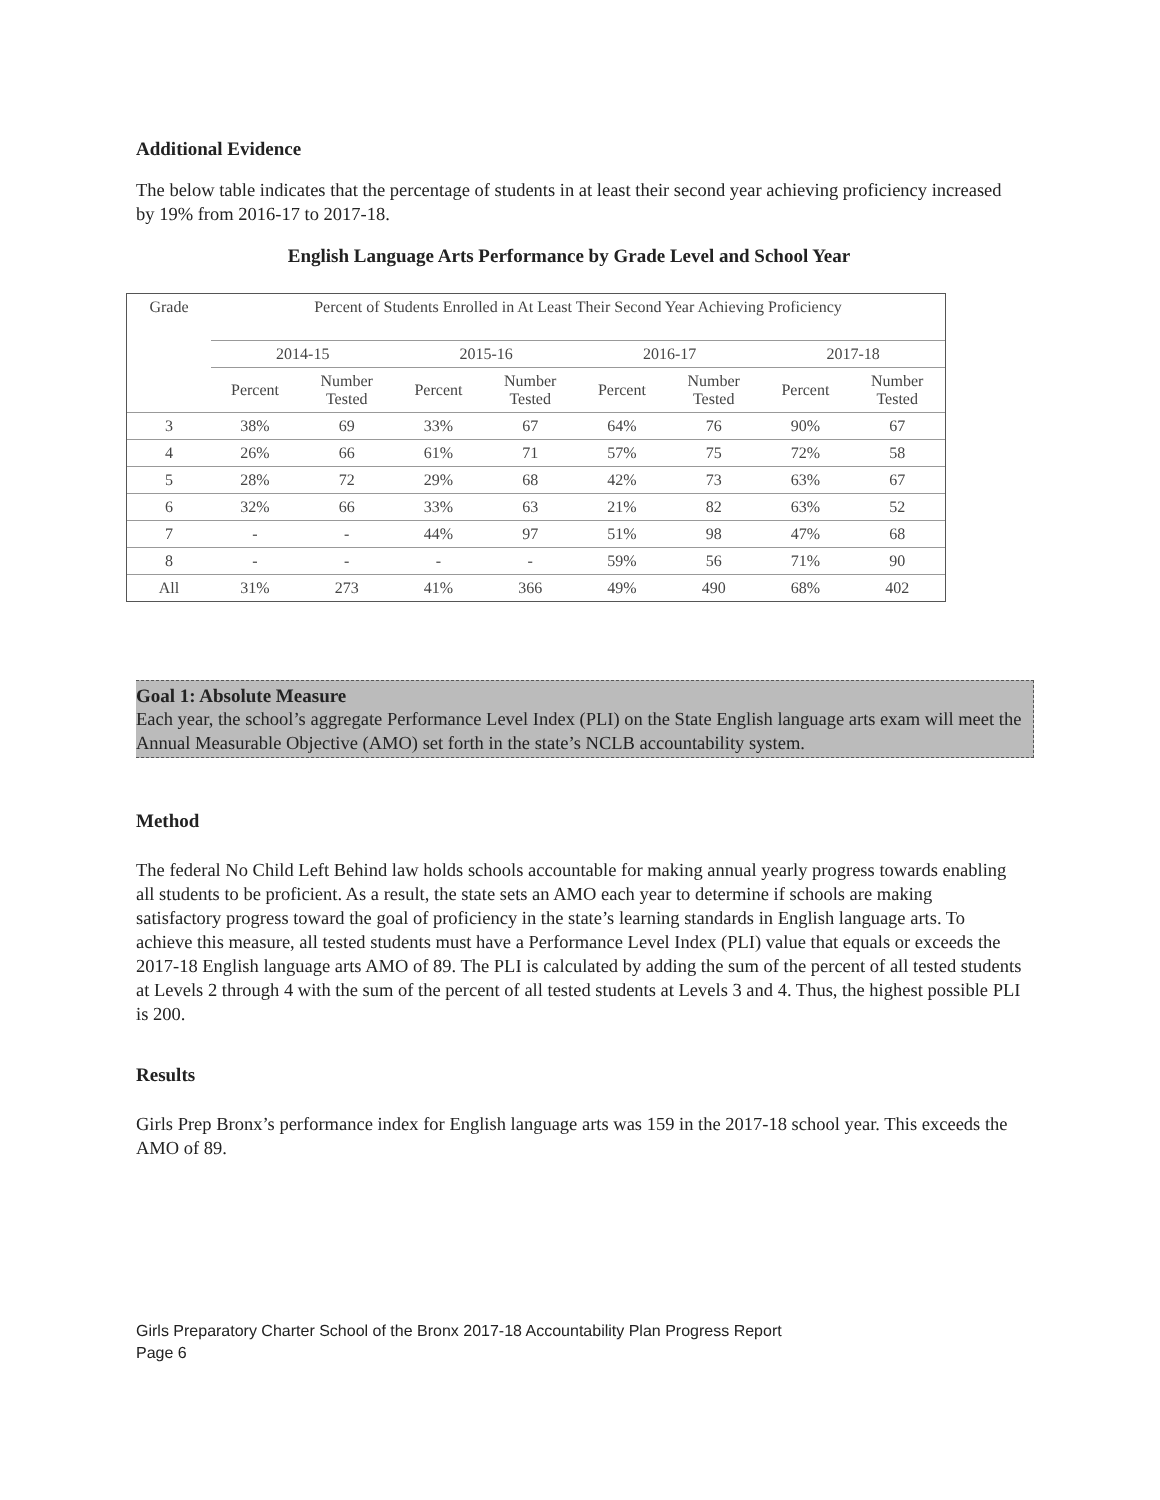Additional Evidence
The below table indicates that the percentage of students in at least their second year achieving proficiency increased by 19% from 2016-17 to 2017-18.
English Language Arts Performance by Grade Level and School Year
| Grade | Percent of Students Enrolled in At Least Their Second Year Achieving Proficiency | | | | | | | |
| --- | --- | --- | --- | --- | --- | --- | --- | --- |
| | 2014-15 | | 2015-16 | | 2016-17 | | 2017-18 | |
| | Percent | Number Tested | Percent | Number Tested | Percent | Number Tested | Percent | Number Tested |
| 3 | 38% | 69 | 33% | 67 | 64% | 76 | 90% | 67 |
| 4 | 26% | 66 | 61% | 71 | 57% | 75 | 72% | 58 |
| 5 | 28% | 72 | 29% | 68 | 42% | 73 | 63% | 67 |
| 6 | 32% | 66 | 33% | 63 | 21% | 82 | 63% | 52 |
| 7 | - | - | 44% | 97 | 51% | 98 | 47% | 68 |
| 8 | - | - | - | - | 59% | 56 | 71% | 90 |
| All | 31% | 273 | 41% | 366 | 49% | 490 | 68% | 402 |
Goal 1: Absolute Measure
Each year, the school’s aggregate Performance Level Index (PLI) on the State English language arts exam will meet the Annual Measurable Objective (AMO) set forth in the state’s NCLB accountability system.
Method
The federal No Child Left Behind law holds schools accountable for making annual yearly progress towards enabling all students to be proficient. As a result, the state sets an AMO each year to determine if schools are making satisfactory progress toward the goal of proficiency in the state’s learning standards in English language arts. To achieve this measure, all tested students must have a Performance Level Index (PLI) value that equals or exceeds the 2017-18 English language arts AMO of 89. The PLI is calculated by adding the sum of the percent of all tested students at Levels 2 through 4 with the sum of the percent of all tested students at Levels 3 and 4. Thus, the highest possible PLI is 200.
Results
Girls Prep Bronx’s performance index for English language arts was 159 in the 2017-18 school year. This exceeds the AMO of 89.
Girls Preparatory Charter School of the Bronx 2017-18 Accountability Plan Progress Report
Page 6